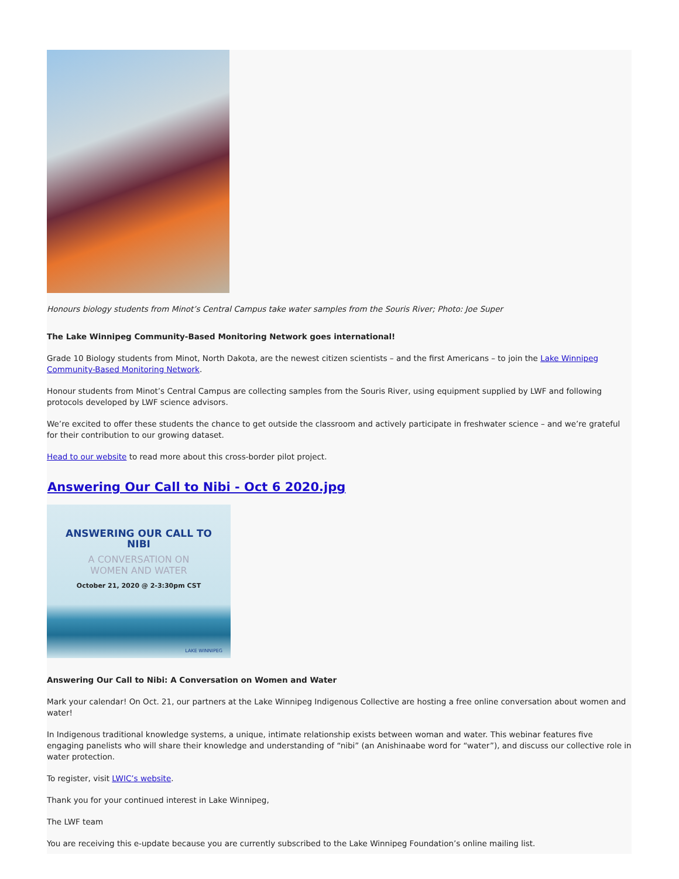Honours biology students from Minot’s Central Campus take water samples from the Souris River; Photo: Joe Super
The Lake Winnipeg Community-Based Monitoring Network goes international!
Grade 10 Biology students from Minot, North Dakota, are the newest citizen scientists – and the first Americans – to join the Lake Winnipeg Community-Based Monitoring Network.
Honour students from Minot’s Central Campus are collecting samples from the Souris River, using equipment supplied by LWF and following protocols developed by LWF science advisors.
We’re excited to offer these students the chance to get outside the classroom and actively participate in freshwater science – and we’re grateful for their contribution to our growing dataset.
Head to our website to read more about this cross-border pilot project.
Answering Our Call to Nibi - Oct 6 2020.jpg
ANSWERING OUR CALL TO
NIBI
A CONVERSATION ON
WOMEN AND WATER
October 21, 2020 @ 2-3:30pm CST
LAKE WINNIPEG
Answering Our Call to Nibi: A Conversation on Women and Water
Mark your calendar! On Oct. 21, our partners at the Lake Winnipeg Indigenous Collective are hosting a free online conversation about women and water!
In Indigenous traditional knowledge systems, a unique, intimate relationship exists between woman and water. This webinar features five engaging panelists who will share their knowledge and understanding of “nibi” (an Anishinaabe word for “water”), and discuss our collective role in water protection.
To register, visit LWIC’s website.
Thank you for your continued interest in Lake Winnipeg,
The LWF team
You are receiving this e-update because you are currently subscribed to the Lake Winnipeg Foundation’s online mailing list.